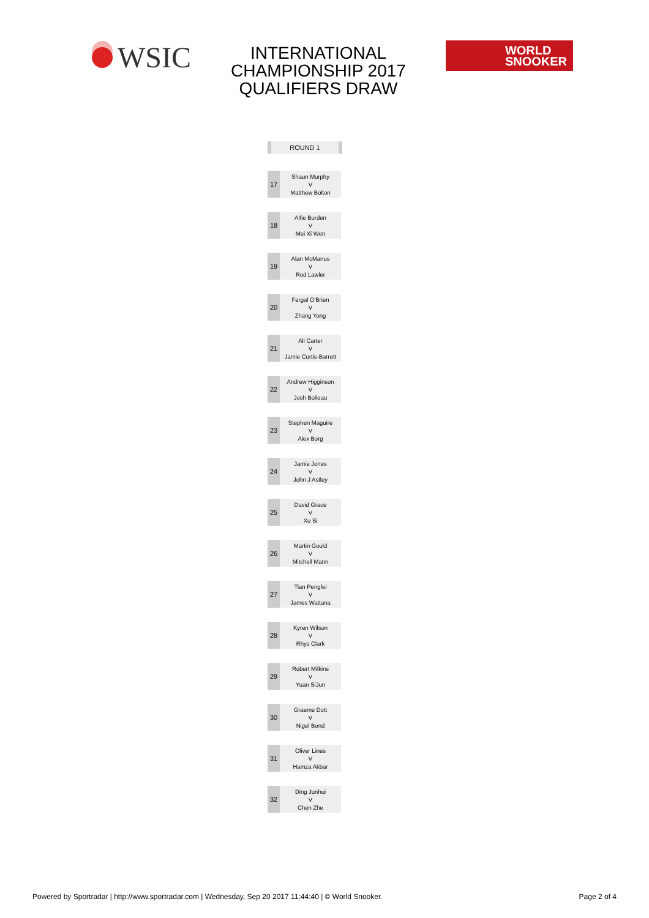WSIC
INTERNATIONAL
CHAMPIONSHIP 2017
QUALIFIERS DRAW
WORLD
SNOOKER
ROUND 1
| 17 | Shaun Murphy V Matthew Bolton |
| 18 | Alfie Burden V Mei Xi Wen |
| 19 | Alan McManus V Rod Lawler |
| 20 | Fergal O'Brien V Zhang Yong |
| 21 | Ali Carter V Jamie Curtis-Barrett |
| 22 | Andrew Higginson V Josh Boileau |
| 23 | Stephen Maguire V Alex Borg |
| 24 | Jamie Jones V John J Astley |
| 25 | David Grace V Xu Si |
| 26 | Martin Gould V Mitchell Mann |
| 27 | Tian Pengfei V James Wattana |
| 28 | Kyren Wilson V Rhys Clark |
| 29 | Robert Milkins V Yuan SiJun |
| 30 | Graeme Dott V Nigel Bond |
| 31 | Oliver Lines V Hamza Akbar |
| 32 | Ding Junhui V Chen Zhe |
Powered by Sportradar | http://www.sportradar.com | Wednesday, Sep 20 2017 11:44:40 | © World Snooker. Page 2 of 4